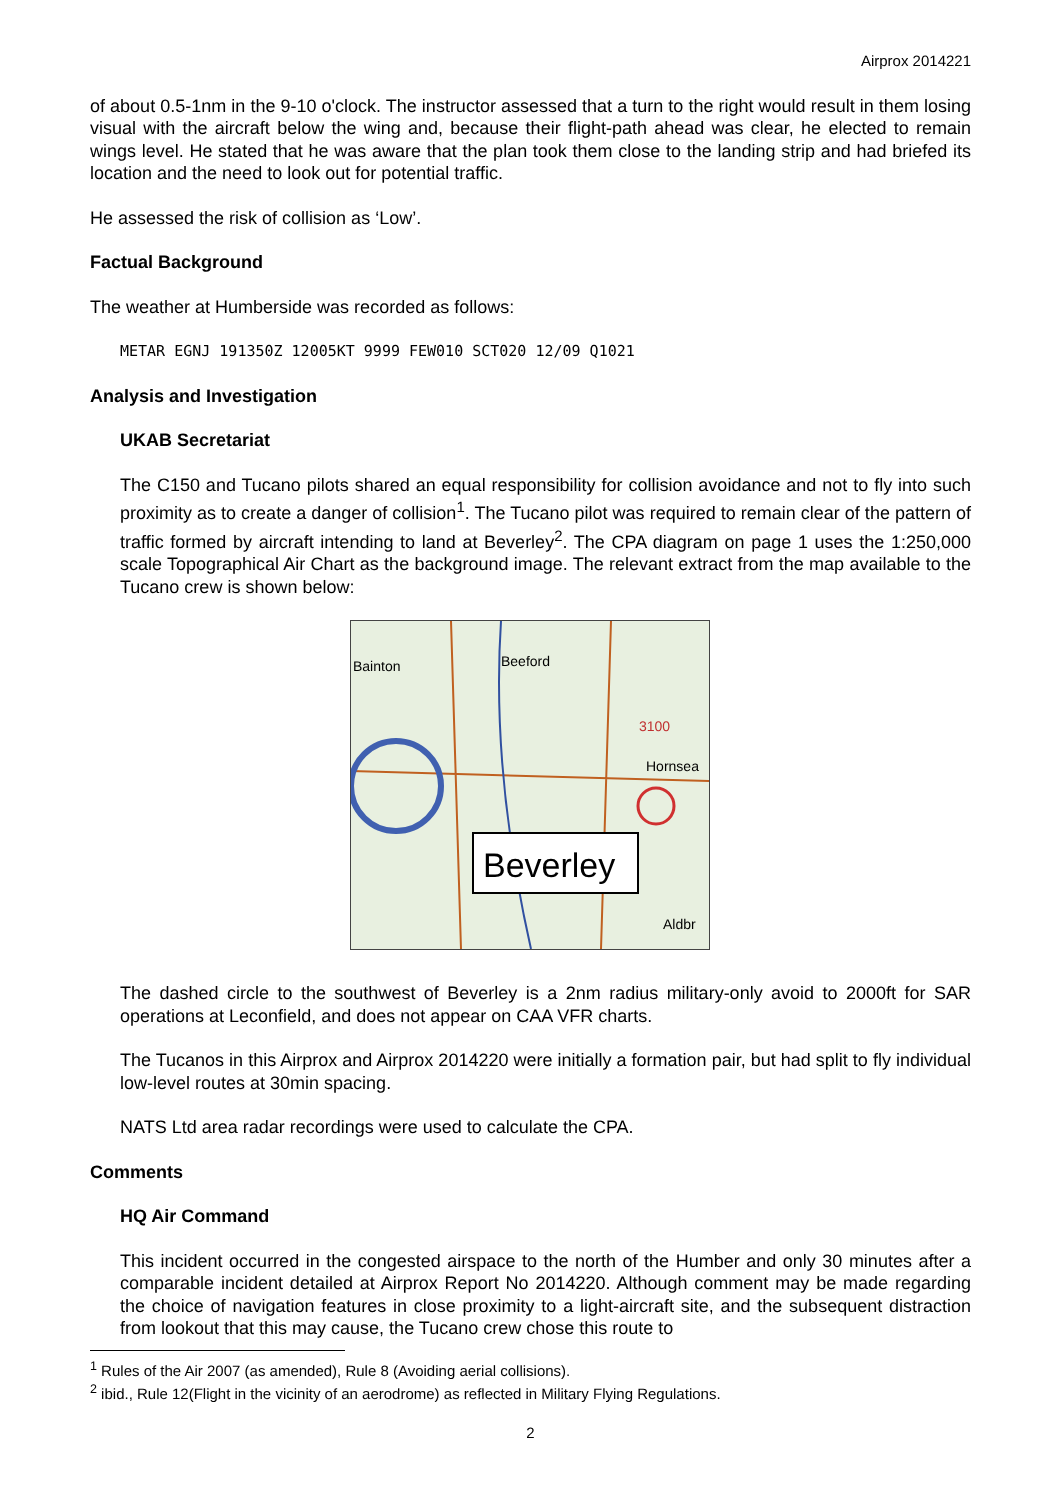Airprox 2014221
of about 0.5-1nm in the 9-10 o'clock. The instructor assessed that a turn to the right would result in them losing visual with the aircraft below the wing and, because their flight-path ahead was clear, he elected to remain wings level. He stated that he was aware that the plan took them close to the landing strip and had briefed its location and the need to look out for potential traffic.
He assessed the risk of collision as ‘Low’.
Factual Background
The weather at Humberside was recorded as follows:
METAR EGNJ 191350Z 12005KT 9999 FEW010 SCT020 12/09 Q1021
Analysis and Investigation
UKAB Secretariat
The C150 and Tucano pilots shared an equal responsibility for collision avoidance and not to fly into such proximity as to create a danger of collision<sup>1</sup>. The Tucano pilot was required to remain clear of the pattern of traffic formed by aircraft intending to land at Beverley<sup>2</sup>. The CPA diagram on page 1 uses the 1:250,000 scale Topographical Air Chart as the background image. The relevant extract from the map available to the Tucano crew is shown below:
Bainton
Beeford
Hornsea
3100
Aldbr
Beverley
The dashed circle to the southwest of Beverley is a 2nm radius military-only avoid to 2000ft for SAR operations at Leconfield, and does not appear on CAA VFR charts.
The Tucanos in this Airprox and Airprox 2014220 were initially a formation pair, but had split to fly individual low-level routes at 30min spacing.
NATS Ltd area radar recordings were used to calculate the CPA.
Comments
HQ Air Command
This incident occurred in the congested airspace to the north of the Humber and only 30 minutes after a comparable incident detailed at Airprox Report No 2014220. Although comment may be made regarding the choice of navigation features in close proximity to a light-aircraft site, and the subsequent distraction from lookout that this may cause, the Tucano crew chose this route to
<sup>1</sup> Rules of the Air 2007 (as amended), Rule 8 (Avoiding aerial collisions).
<sup>2</sup> ibid., Rule 12(Flight in the vicinity of an aerodrome) as reflected in Military Flying Regulations.
2